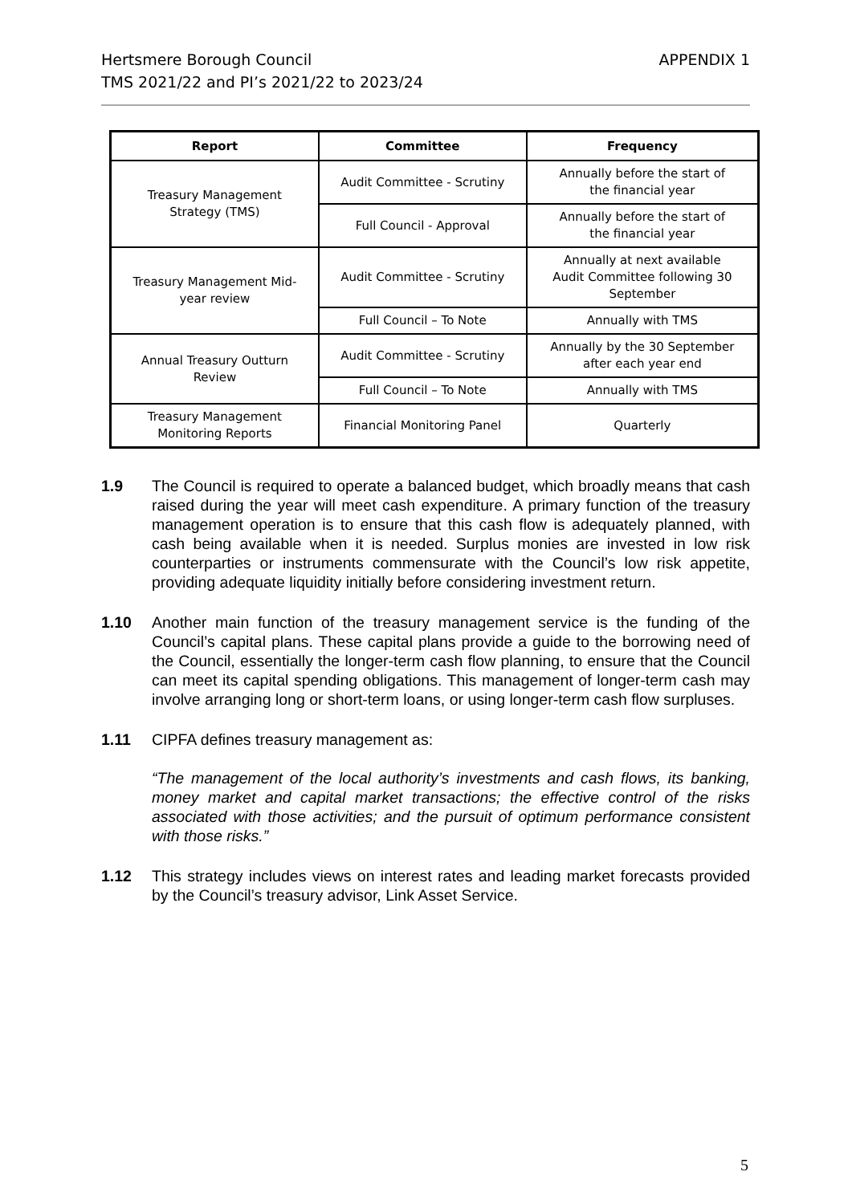Hertsmere Borough Council
TMS 2021/22 and PI’s 2021/22 to 2023/24
APPENDIX 1
| Report | Committee | Frequency |
| --- | --- | --- |
| Treasury Management Strategy (TMS) | Audit Committee - Scrutiny | Annually before the start of the financial year |
| | Full Council - Approval | Annually before the start of the financial year |
| Treasury Management Mid- year review | Audit Committee - Scrutiny | Annually at next available Audit Committee following 30 September |
| | Full Council – To Note | Annually with TMS |
| Annual Treasury Outturn Review | Audit Committee - Scrutiny | Annually by the 30 September after each year end |
| | Full Council – To Note | Annually with TMS |
| Treasury Management Monitoring Reports | Financial Monitoring Panel | Quarterly |
1.9 The Council is required to operate a balanced budget, which broadly means that cash raised during the year will meet cash expenditure. A primary function of the treasury management operation is to ensure that this cash flow is adequately planned, with cash being available when it is needed. Surplus monies are invested in low risk counterparties or instruments commensurate with the Council’s low risk appetite, providing adequate liquidity initially before considering investment return.
1.10 Another main function of the treasury management service is the funding of the Council’s capital plans. These capital plans provide a guide to the borrowing need of the Council, essentially the longer-term cash flow planning, to ensure that the Council can meet its capital spending obligations. This management of longer-term cash may involve arranging long or short-term loans, or using longer-term cash flow surpluses.
1.11 CIPFA defines treasury management as:
“The management of the local authority’s investments and cash flows, its banking, money market and capital market transactions; the effective control of the risks associated with those activities; and the pursuit of optimum performance consistent with those risks.”
1.12 This strategy includes views on interest rates and leading market forecasts provided by the Council’s treasury advisor, Link Asset Service.
5